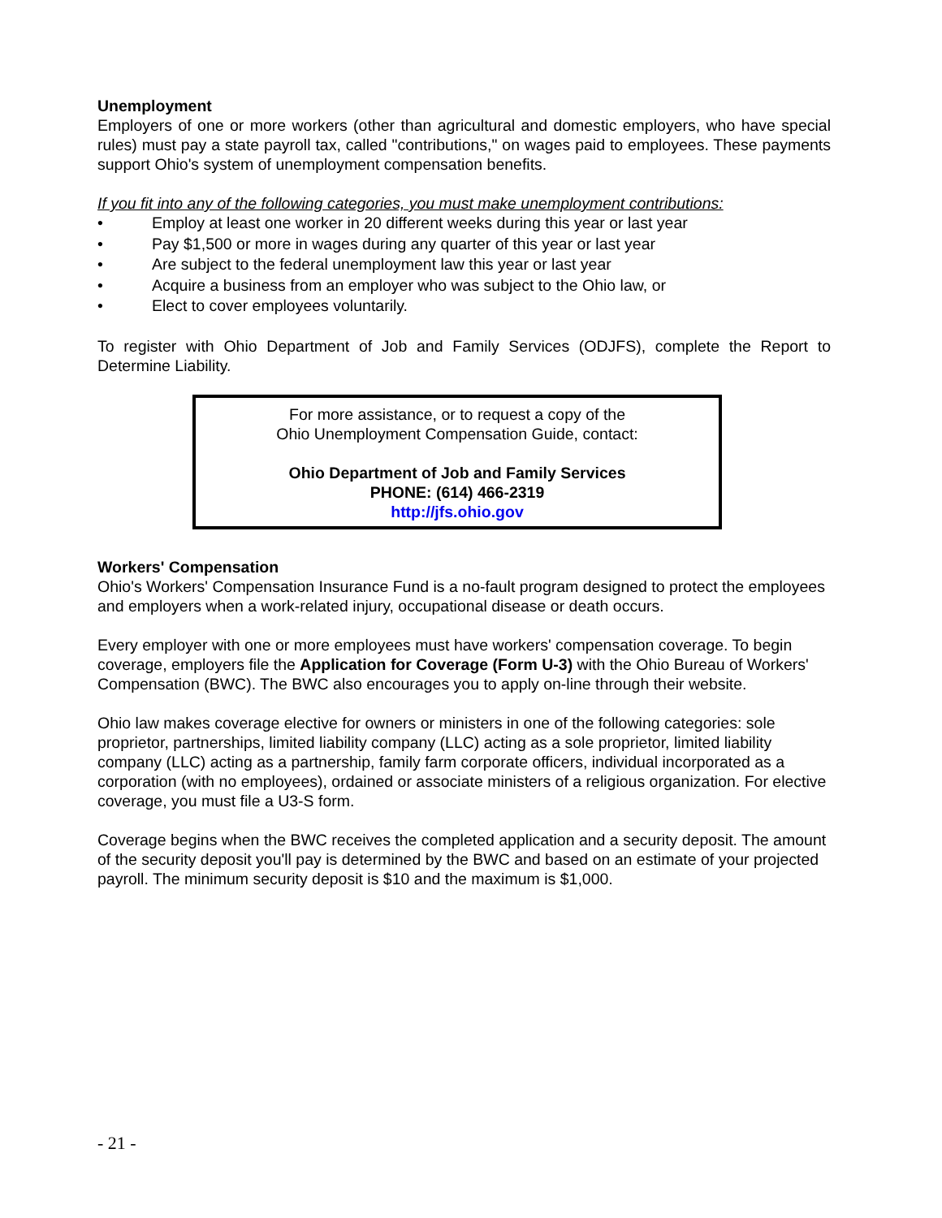Unemployment
Employers of one or more workers (other than agricultural and domestic employers, who have special rules) must pay a state payroll tax, called "contributions," on wages paid to employees. These payments support Ohio's system of unemployment compensation benefits.
If you fit into any of the following categories, you must make unemployment contributions:
• Employ at least one worker in 20 different weeks during this year or last year
• Pay $1,500 or more in wages during any quarter of this year or last year
• Are subject to the federal unemployment law this year or last year
• Acquire a business from an employer who was subject to the Ohio law, or
• Elect to cover employees voluntarily.
To register with Ohio Department of Job and Family Services (ODJFS), complete the Report to Determine Liability.
For more assistance, or to request a copy of the
Ohio Unemployment Compensation Guide, contact:
Ohio Department of Job and Family Services
PHONE: (614) 466-2319
http://jfs.ohio.gov
Workers' Compensation
Ohio's Workers' Compensation Insurance Fund is a no-fault program designed to protect the employees and employers when a work-related injury, occupational disease or death occurs.
Every employer with one or more employees must have workers' compensation coverage. To begin coverage, employers file the Application for Coverage (Form U-3) with the Ohio Bureau of Workers' Compensation (BWC). The BWC also encourages you to apply on-line through their website.
Ohio law makes coverage elective for owners or ministers in one of the following categories: sole proprietor, partnerships, limited liability company (LLC) acting as a sole proprietor, limited liability company (LLC) acting as a partnership, family farm corporate officers, individual incorporated as a corporation (with no employees), ordained or associate ministers of a religious organization. For elective coverage, you must file a U3-S form.
Coverage begins when the BWC receives the completed application and a security deposit. The amount of the security deposit you'll pay is determined by the BWC and based on an estimate of your projected payroll. The minimum security deposit is $10 and the maximum is $1,000.
- 21 -